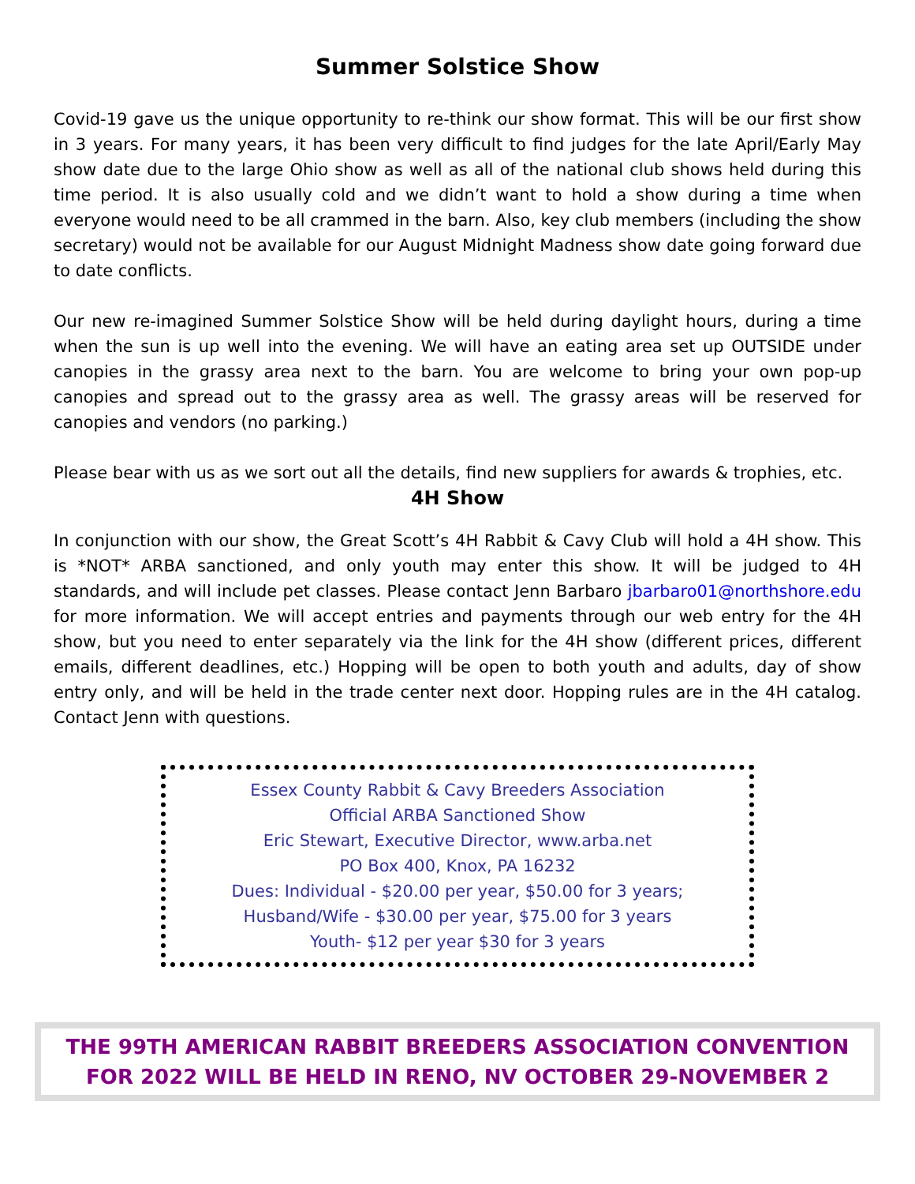Summer Solstice Show
Covid-19 gave us the unique opportunity to re-think our show format. This will be our first show in 3 years. For many years, it has been very difficult to find judges for the late April/Early May show date due to the large Ohio show as well as all of the national club shows held during this time period. It is also usually cold and we didn’t want to hold a show during a time when everyone would need to be all crammed in the barn. Also, key club members (including the show secretary) would not be available for our August Midnight Madness show date going forward due to date conflicts.
Our new re-imagined Summer Solstice Show will be held during daylight hours, during a time when the sun is up well into the evening. We will have an eating area set up OUTSIDE under canopies in the grassy area next to the barn. You are welcome to bring your own pop-up canopies and spread out to the grassy area as well. The grassy areas will be reserved for canopies and vendors (no parking.)
Please bear with us as we sort out all the details, find new suppliers for awards & trophies, etc.
4H Show
In conjunction with our show, the Great Scott’s 4H Rabbit & Cavy Club will hold a 4H show. This is *NOT* ARBA sanctioned, and only youth may enter this show. It will be judged to 4H standards, and will include pet classes. Please contact Jenn Barbaro jbarbaro01@northshore.edu for more information. We will accept entries and payments through our web entry for the 4H show, but you need to enter separately via the link for the 4H show (different prices, different emails, different deadlines, etc.) Hopping will be open to both youth and adults, day of show entry only, and will be held in the trade center next door. Hopping rules are in the 4H catalog. Contact Jenn with questions.
Essex County Rabbit & Cavy Breeders Association
Official ARBA Sanctioned Show
Eric Stewart, Executive Director, www.arba.net
PO Box 400, Knox, PA 16232
Dues: Individual - $20.00 per year, $50.00 for 3 years;
Husband/Wife - $30.00 per year, $75.00 for 3 years
Youth- $12 per year $30 for 3 years
THE 99TH AMERICAN RABBIT BREEDERS ASSOCIATION CONVENTION
FOR 2022 WILL BE HELD IN RENO, NV OCTOBER 29-NOVEMBER 2